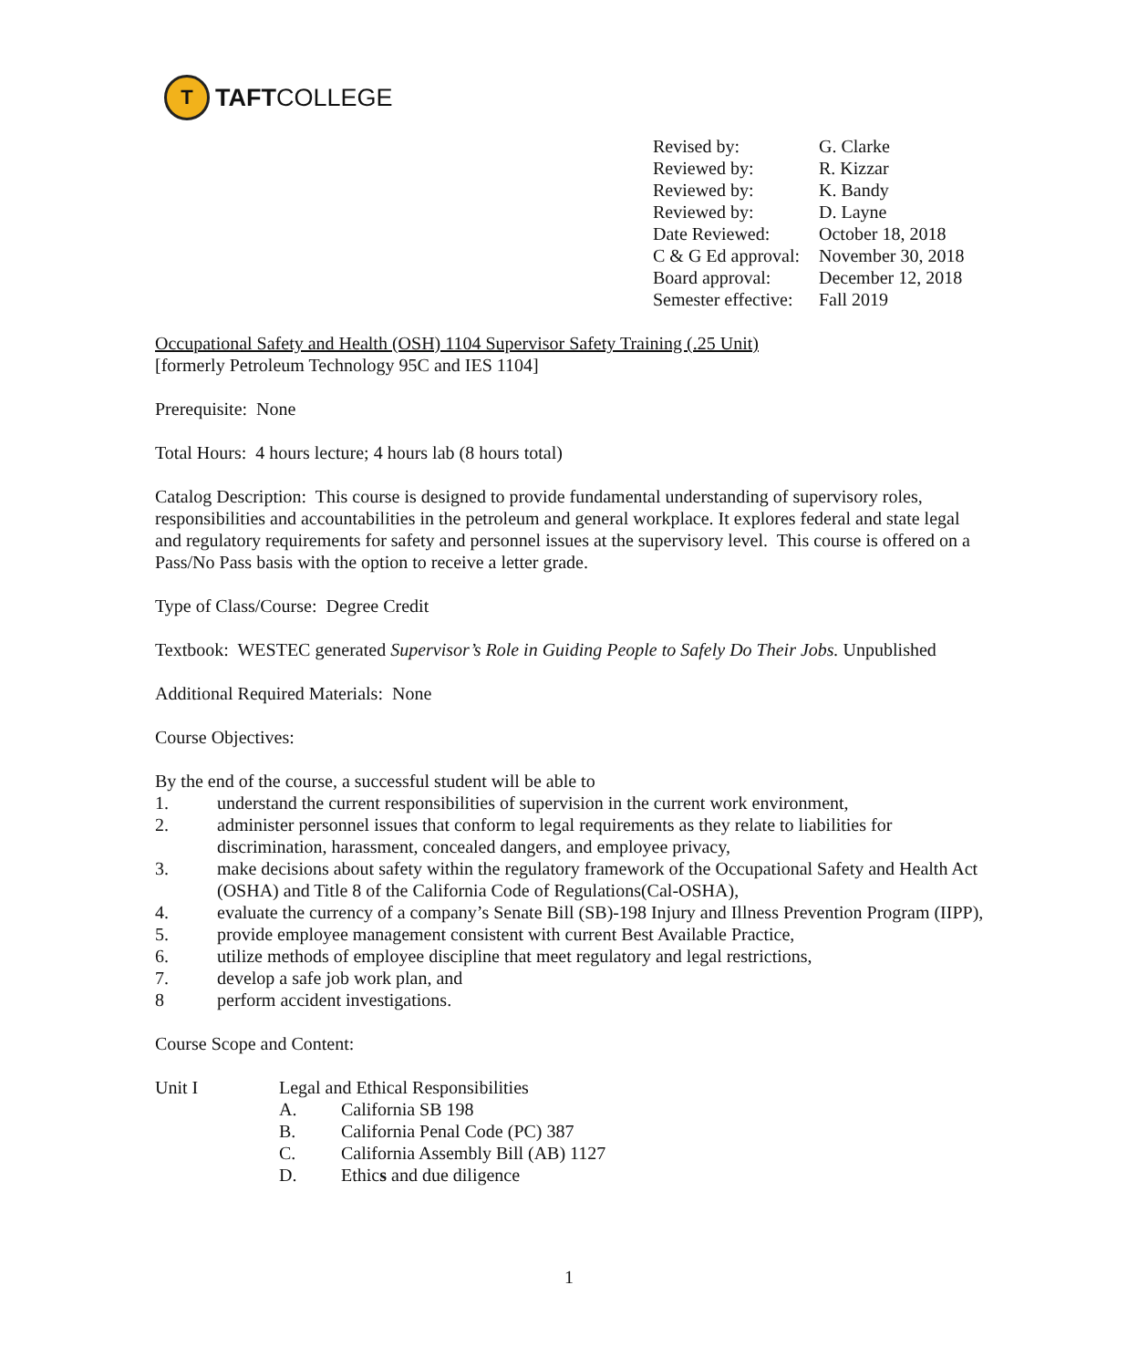T
TAFT COLLEGE
Revised by: G. Clarke
Reviewed by: R. Kizzar
Reviewed by: K. Bandy
Reviewed by: D. Layne
Date Reviewed: October 18, 2018
C & G Ed approval: November 30, 2018
Board approval: December 12, 2018
Semester effective: Fall 2019
Occupational Safety and Health (OSH) 1104 Supervisor Safety Training (.25 Unit)
[formerly Petroleum Technology 95C and IES 1104]
Prerequisite: None
Total Hours: 4 hours lecture; 4 hours lab (8 hours total)
Catalog Description: This course is designed to provide fundamental understanding of supervisory roles, responsibilities and accountabilities in the petroleum and general workplace. It explores federal and state legal and regulatory requirements for safety and personnel issues at the supervisory level. This course is offered on a Pass/No Pass basis with the option to receive a letter grade.
Type of Class/Course: Degree Credit
Textbook: WESTEC generated Supervisor’s Role in Guiding People to Safely Do Their Jobs. Unpublished
Additional Required Materials: None
Course Objectives:
By the end of the course, a successful student will be able to
1. understand the current responsibilities of supervision in the current work environment,
2. administer personnel issues that conform to legal requirements as they relate to liabilities for discrimination, harassment, concealed dangers, and employee privacy,
3. make decisions about safety within the regulatory framework of the Occupational Safety and Health Act (OSHA) and Title 8 of the California Code of Regulations(Cal-OSHA),
4. evaluate the currency of a company’s Senate Bill (SB)-198 Injury and Illness Prevention Program (IIPP),
5. provide employee management consistent with current Best Available Practice,
6. utilize methods of employee discipline that meet regulatory and legal restrictions,
7. develop a safe job work plan, and
8 perform accident investigations.
Course Scope and Content:
Unit I Legal and Ethical Responsibilities
A. California SB 198
B. California Penal Code (PC) 387
C. California Assembly Bill (AB) 1127
D. Ethics and due diligence
1